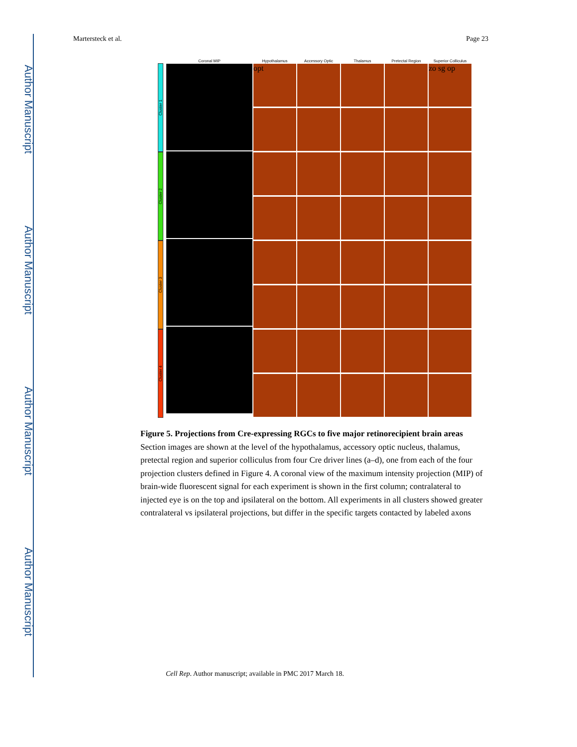Author Manuscript
Author Manuscript
Author Manuscript
Author Manuscript
Martersteck et al. Page 23
Coronal MIP Hypothalamus Accessory Optic Thalamus Pretectal Region Superior Colliculus
Cluster 1
Cluster 2
Cluster 3
Cluster 4
opt
zo sg op
Figure 5. Projections from Cre-expressing RGCs to five major retinorecipient brain areas
Section images are shown at the level of the hypothalamus, accessory optic nucleus, thalamus, pretectal region and superior colliculus from four Cre driver lines (a–d), one from each of the four projection clusters defined in Figure 4. A coronal view of the maximum intensity projection (MIP) of brain-wide fluorescent signal for each experiment is shown in the first column; contralateral to injected eye is on the top and ipsilateral on the bottom. All experiments in all clusters showed greater contralateral vs ipsilateral projections, but differ in the specific targets contacted by labeled axons
Cell Rep. Author manuscript; available in PMC 2017 March 18.